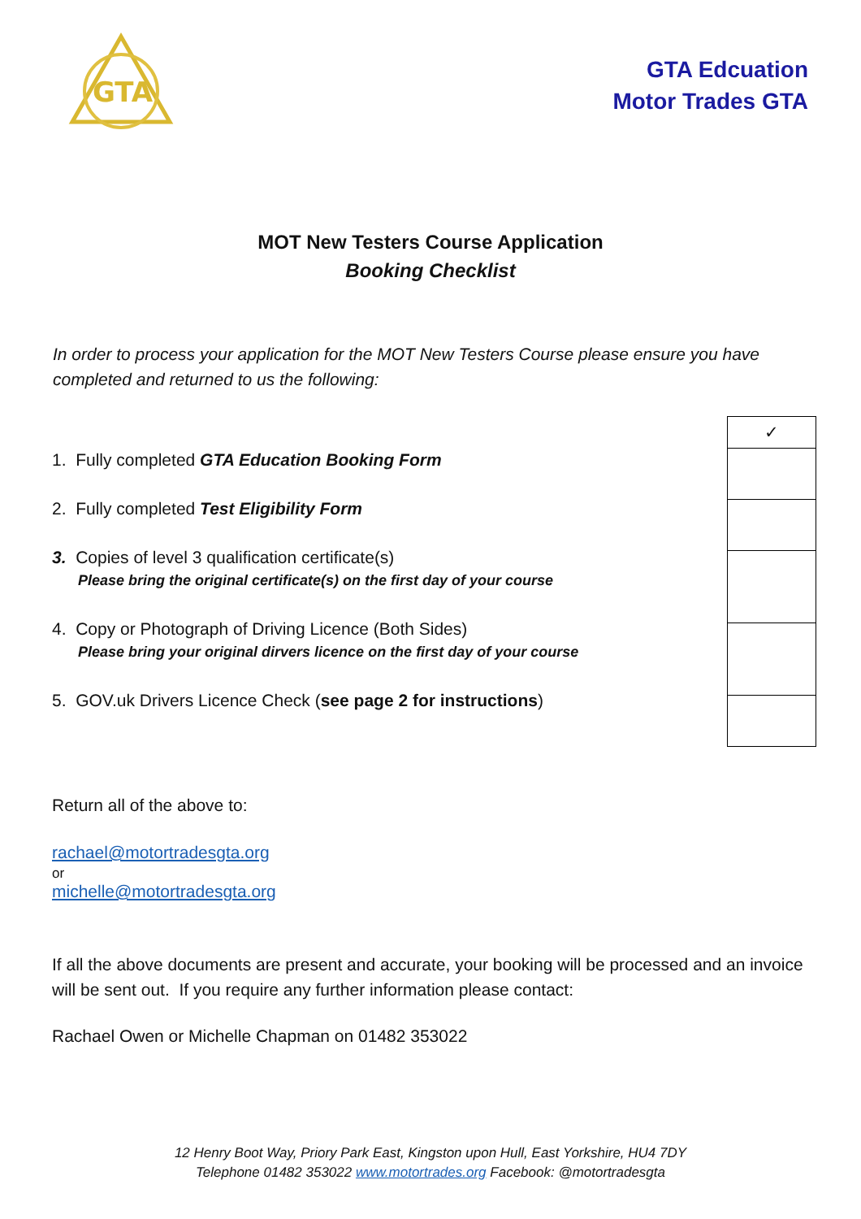GTA
GTA Edcuation
Motor Trades GTA
MOT New Testers Course Application
Booking Checklist
In order to process your application for the MOT New Testers Course please ensure you have completed and returned to us the following:
1. Fully completed GTA Education Booking Form
2. Fully completed Test Eligibility Form
3. Copies of level 3 qualification certificate(s)
Please bring the original certificate(s) on the first day of your course
4. Copy or Photograph of Driving Licence (Both Sides)
Please bring your original dirvers licence on the first day of your course
5. GOV.uk Drivers Licence Check (see page 2 for instructions)
| ✓ |
Return all of the above to:
rachael@motortradesgta.org
or
michelle@motortradesgta.org
If all the above documents are present and accurate, your booking will be processed and an invoice will be sent out. If you require any further information please contact:
Rachael Owen or Michelle Chapman on 01482 353022
12 Henry Boot Way, Priory Park East, Kingston upon Hull, East Yorkshire, HU4 7DY
Telephone 01482 353022 www.motortrades.org Facebook: @motortradesgta